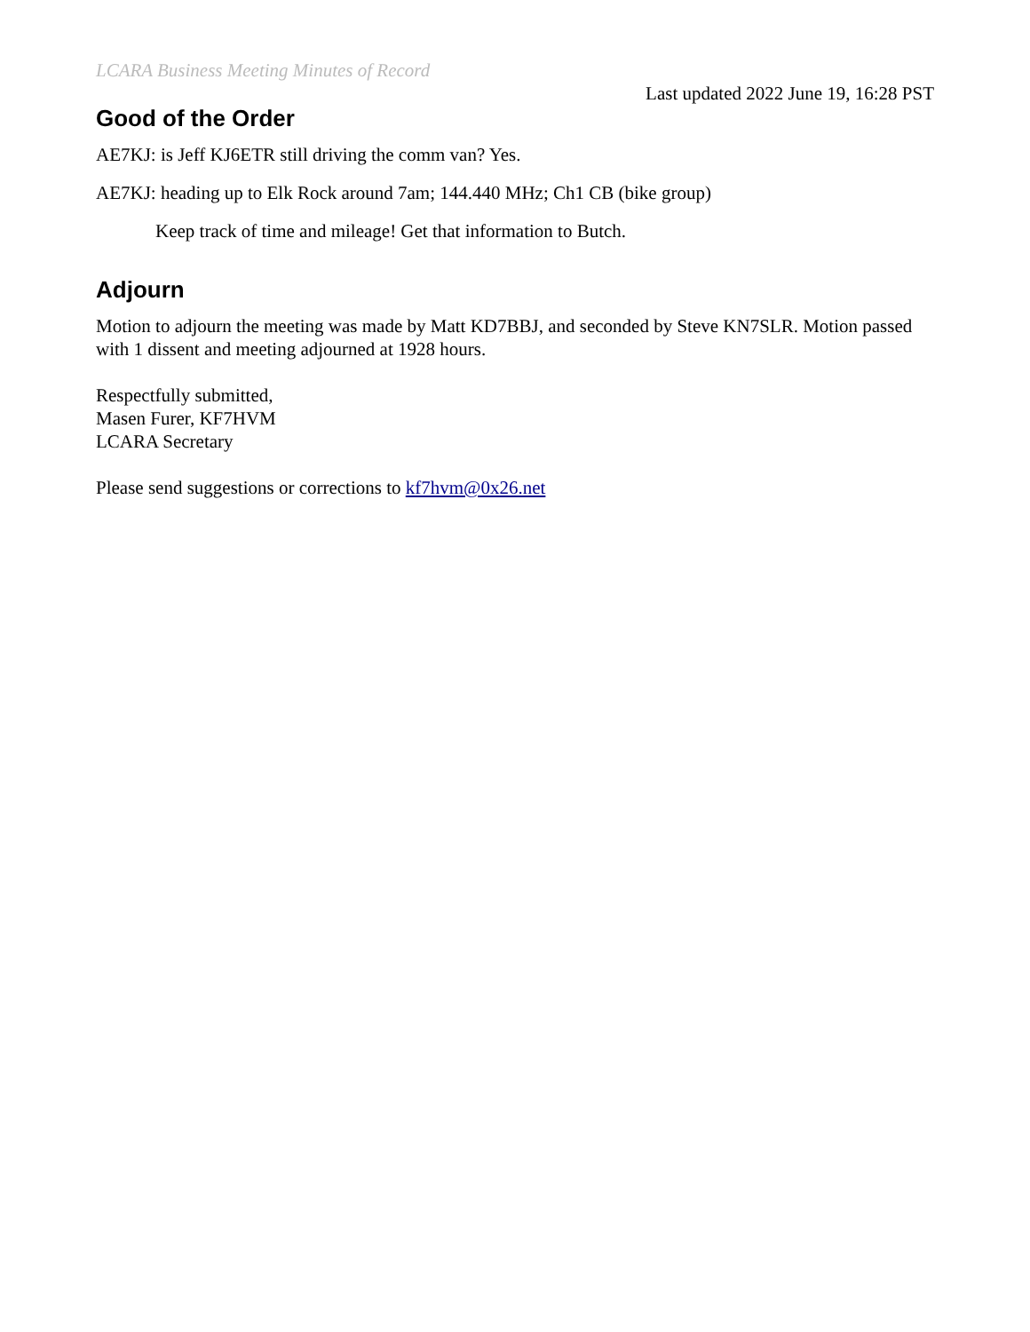LCARA Business Meeting Minutes of Record
Last updated 2022 June 19, 16:28 PST
Good of the Order
AE7KJ: is Jeff KJ6ETR still driving the comm van? Yes.
AE7KJ: heading up to Elk Rock around 7am; 144.440 MHz; Ch1 CB (bike group)
Keep track of time and mileage! Get that information to Butch.
Adjourn
Motion to adjourn the meeting was made by Matt KD7BBJ, and seconded by Steve KN7SLR. Motion passed with 1 dissent and meeting adjourned at 1928 hours.
Respectfully submitted,
Masen Furer, KF7HVM
LCARA Secretary
Please send suggestions or corrections to kf7hvm@0x26.net